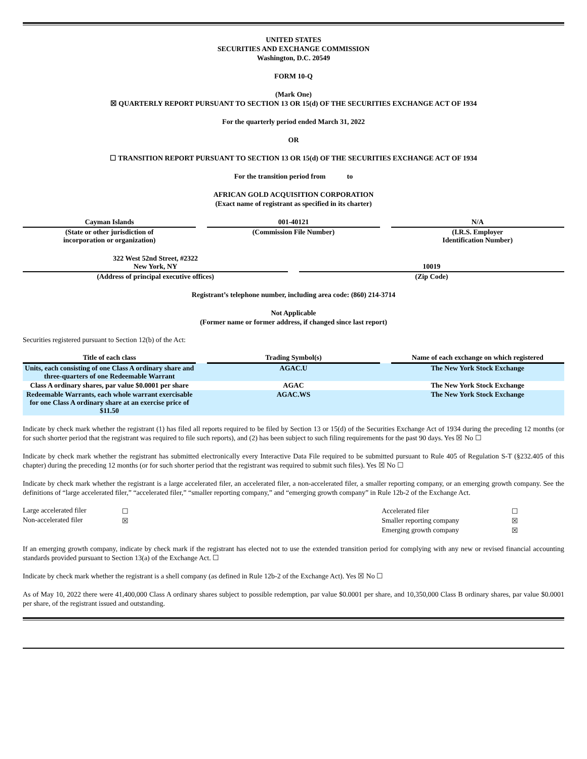UNITED STATES
SECURITIES AND EXCHANGE COMMISSION
Washington, D.C. 20549
FORM 10-Q
(Mark One)
☒ QUARTERLY REPORT PURSUANT TO SECTION 13 OR 15(d) OF THE SECURITIES EXCHANGE ACT OF 1934
For the quarterly period ended March 31, 2022
OR
☐ TRANSITION REPORT PURSUANT TO SECTION 13 OR 15(d) OF THE SECURITIES EXCHANGE ACT OF 1934
For the transition period from to
AFRICAN GOLD ACQUISITION CORPORATION
(Exact name of registrant as specified in its charter)
| Cayman Islands | | 001-40121 | | N/A |
| (State or other jurisdiction of incorporation or organization) | | (Commission File Number) | | (I.R.S. Employer Identification Number) |
| 322 West 52nd Street, #2322 New York, NY | | 10019 |
| (Address of principal executive offices) | | (Zip Code) |
Registrant’s telephone number, including area code: (860) 214-3714
Not Applicable
(Former name or former address, if changed since last report)
Securities registered pursuant to Section 12(b) of the Act:
| Title of each class | | Trading Symbol(s) | | Name of each exchange on which registered |
| --- | --- | --- | --- | --- |
| Units, each consisting of one Class A ordinary share and three-quarters of one Redeemable Warrant | | AGAC.U | | The New York Stock Exchange |
| Class A ordinary shares, par value $0.0001 per share | | AGAC | | The New York Stock Exchange |
| Redeemable Warrants, each whole warrant exercisable for one Class A ordinary share at an exercise price of $11.50 | | AGAC.WS | | The New York Stock Exchange |
Indicate by check mark whether the registrant (1) has filed all reports required to be filed by Section 13 or 15(d) of the Securities Exchange Act of 1934 during the preceding 12 months (or for such shorter period that the registrant was required to file such reports), and (2) has been subject to such filing requirements for the past 90 days. Yes ☒ No ☐
Indicate by check mark whether the registrant has submitted electronically every Interactive Data File required to be submitted pursuant to Rule 405 of Regulation S-T (§232.405 of this chapter) during the preceding 12 months (or for such shorter period that the registrant was required to submit such files). Yes ☒ No ☐
Indicate by check mark whether the registrant is a large accelerated filer, an accelerated filer, a non-accelerated filer, a smaller reporting company, or an emerging growth company. See the definitions of “large accelerated filer,” “accelerated filer,” “smaller reporting company,” and “emerging growth company” in Rule 12b-2 of the Exchange Act.
| Large accelerated filer | ☐ | Accelerated filer | ☐ |
| Non-accelerated filer | ☒ | Smaller reporting company | ☒ |
| | | Emerging growth company | ☒ |
If an emerging growth company, indicate by check mark if the registrant has elected not to use the extended transition period for complying with any new or revised financial accounting standards provided pursuant to Section 13(a) of the Exchange Act. ☐
Indicate by check mark whether the registrant is a shell company (as defined in Rule 12b-2 of the Exchange Act). Yes ☒ No ☐
As of May 10, 2022 there were 41,400,000 Class A ordinary shares subject to possible redemption, par value $0.0001 per share, and 10,350,000 Class B ordinary shares, par value $0.0001 per share, of the registrant issued and outstanding.